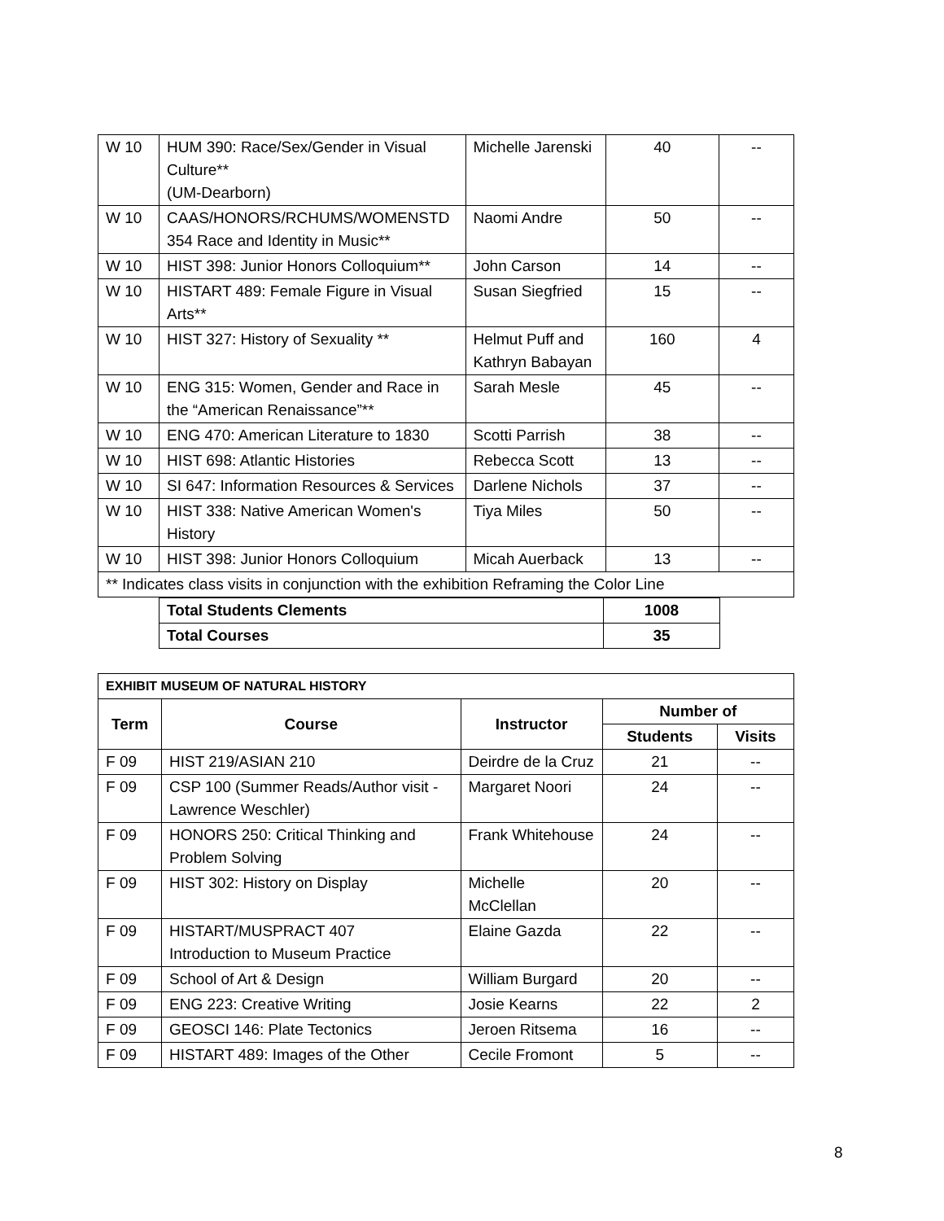| W 10 | HUM 390: Race/Sex/Gender in Visual Culture** (UM-Dearborn) | Michelle Jarenski | 40 | -- |
| W 10 | CAAS/HONORS/RCHUMS/WOMENSTD 354 Race and Identity in Music** | Naomi Andre | 50 | -- |
| W 10 | HIST 398: Junior Honors Colloquium** | John Carson | 14 | -- |
| W 10 | HISTART 489: Female Figure in Visual Arts** | Susan Siegfried | 15 | -- |
| W 10 | HIST 327: History of Sexuality ** | Helmut Puff and Kathryn Babayan | 160 | 4 |
| W 10 | ENG 315: Women, Gender and Race in the “American Renaissance”** | Sarah Mesle | 45 | -- |
| W 10 | ENG 470: American Literature to 1830 | Scotti Parrish | 38 | -- |
| W 10 | HIST 698: Atlantic Histories | Rebecca Scott | 13 | -- |
| W 10 | SI 647: Information Resources & Services | Darlene Nichols | 37 | -- |
| W 10 | HIST 338: Native American Women's History | Tiya Miles | 50 | -- |
| W 10 | HIST 398: Junior Honors Colloquium | Micah Auerback | 13 | -- |
| ** Indicates class visits in conjunction with the exhibition Reframing the Color Line | | | | |
| Total Students Clements | 1008 |
| Total Courses | 35 |
| EXHIBIT MUSEUM OF NATURAL HISTORY | | | | |
| Term | Course | Instructor | Number of | |
| | | | Students | Visits |
| F 09 | HIST 219/ASIAN 210 | Deirdre de la Cruz | 21 | -- |
| F 09 | CSP 100 (Summer Reads/Author visit - Lawrence Weschler) | Margaret Noori | 24 | -- |
| F 09 | HONORS 250: Critical Thinking and Problem Solving | Frank Whitehouse | 24 | -- |
| F 09 | HIST 302: History on Display | Michelle McClellan | 20 | -- |
| F 09 | HISTART/MUSPRACT 407 Introduction to Museum Practice | Elaine Gazda | 22 | -- |
| F 09 | School of Art & Design | William Burgard | 20 | -- |
| F 09 | ENG 223: Creative Writing | Josie Kearns | 22 | 2 |
| F 09 | GEOSCI 146: Plate Tectonics | Jeroen Ritsema | 16 | -- |
| F 09 | HISTART 489: Images of the Other | Cecile Fromont | 5 | -- |
8